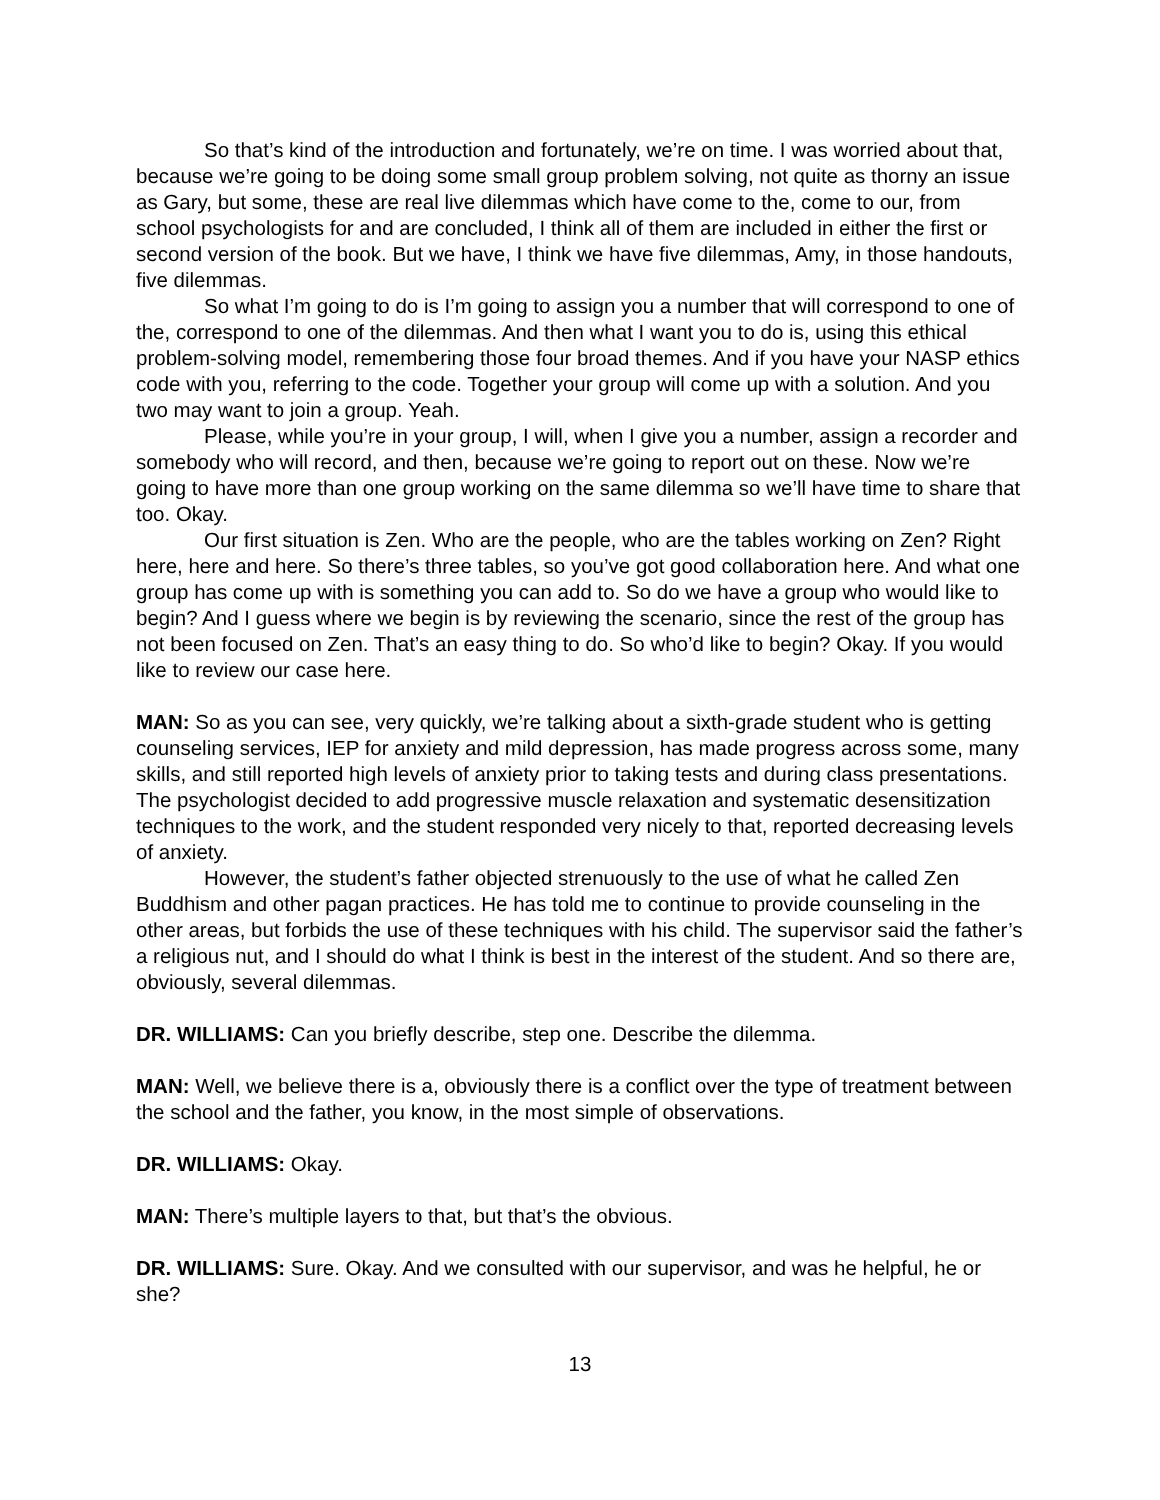So that’s kind of the introduction and fortunately, we’re on time. I was worried about that, because we’re going to be doing some small group problem solving, not quite as thorny an issue as Gary, but some, these are real live dilemmas which have come to the, come to our, from school psychologists for and are concluded, I think all of them are included in either the first or second version of the book. But we have, I think we have five dilemmas, Amy, in those handouts, five dilemmas.
So what I’m going to do is I’m going to assign you a number that will correspond to one of the, correspond to one of the dilemmas. And then what I want you to do is, using this ethical problem-solving model, remembering those four broad themes. And if you have your NASP ethics code with you, referring to the code. Together your group will come up with a solution. And you two may want to join a group. Yeah.
Please, while you’re in your group, I will, when I give you a number, assign a recorder and somebody who will record, and then, because we’re going to report out on these. Now we’re going to have more than one group working on the same dilemma so we’ll have time to share that too. Okay.
Our first situation is Zen. Who are the people, who are the tables working on Zen? Right here, here and here. So there’s three tables, so you’ve got good collaboration here. And what one group has come up with is something you can add to. So do we have a group who would like to begin? And I guess where we begin is by reviewing the scenario, since the rest of the group has not been focused on Zen. That’s an easy thing to do. So who’d like to begin? Okay. If you would like to review our case here.
MAN: So as you can see, very quickly, we’re talking about a sixth-grade student who is getting counseling services, IEP for anxiety and mild depression, has made progress across some, many skills, and still reported high levels of anxiety prior to taking tests and during class presentations. The psychologist decided to add progressive muscle relaxation and systematic desensitization techniques to the work, and the student responded very nicely to that, reported decreasing levels of anxiety.
However, the student’s father objected strenuously to the use of what he called Zen Buddhism and other pagan practices. He has told me to continue to provide counseling in the other areas, but forbids the use of these techniques with his child. The supervisor said the father’s a religious nut, and I should do what I think is best in the interest of the student. And so there are, obviously, several dilemmas.
DR. WILLIAMS: Can you briefly describe, step one. Describe the dilemma.
MAN: Well, we believe there is a, obviously there is a conflict over the type of treatment between the school and the father, you know, in the most simple of observations.
DR. WILLIAMS: Okay.
MAN: There’s multiple layers to that, but that’s the obvious.
DR. WILLIAMS: Sure. Okay. And we consulted with our supervisor, and was he helpful, he or she?
13